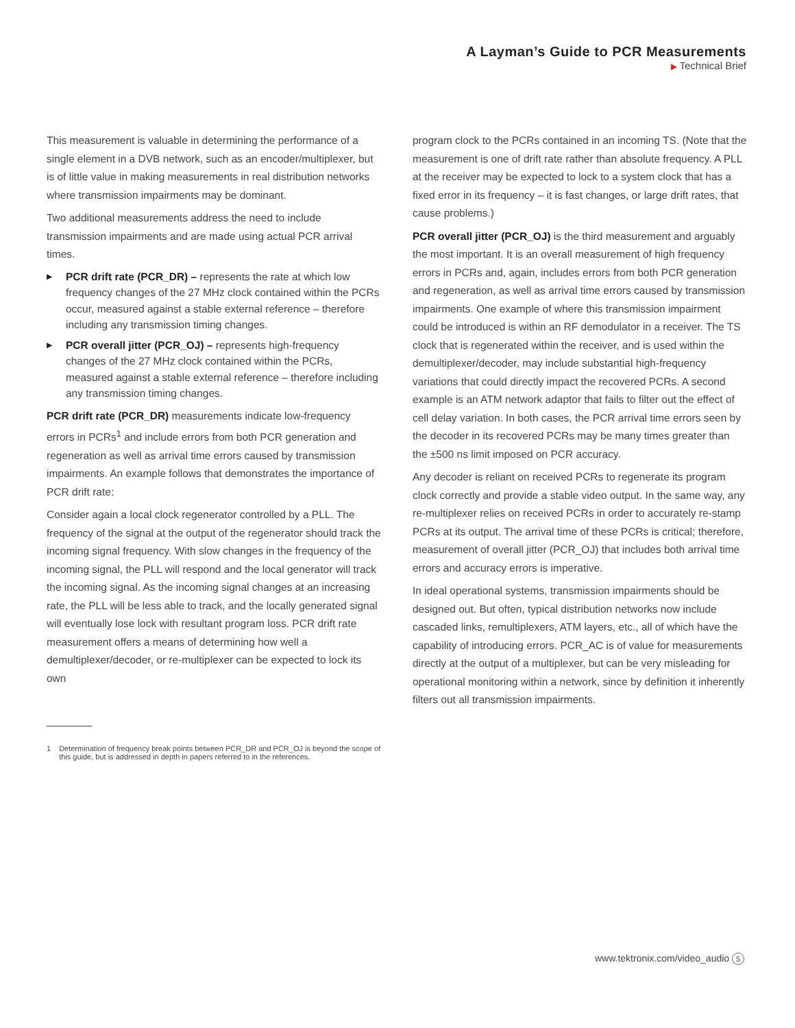A Layman’s Guide to PCR Measurements
▶ Technical Brief
This measurement is valuable in determining the performance of a single element in a DVB network, such as an encoder/multiplexer, but is of little value in making measurements in real distribution networks where transmission impairments may be dominant.
Two additional measurements address the need to include transmission impairments and are made using actual PCR arrival times.
▶ PCR drift rate (PCR_DR) – represents the rate at which low frequency changes of the 27 MHz clock contained within the PCRs occur, measured against a stable external reference – therefore including any transmission timing changes.
▶ PCR overall jitter (PCR_OJ) – represents high-frequency changes of the 27 MHz clock contained within the PCRs, measured against a stable external reference – therefore including any transmission timing changes.
PCR drift rate (PCR_DR) measurements indicate low-frequency errors in PCRs<sup>1</sup> and include errors from both PCR generation and regeneration as well as arrival time errors caused by transmission impairments. An example follows that demonstrates the importance of PCR drift rate:
Consider again a local clock regenerator controlled by a PLL. The frequency of the signal at the output of the regenerator should track the incoming signal frequency. With slow changes in the frequency of the incoming signal, the PLL will respond and the local generator will track the incoming signal. As the incoming signal changes at an increasing rate, the PLL will be less able to track, and the locally generated signal will eventually lose lock with resultant program loss. PCR drift rate measurement offers a means of determining how well a demultiplexer/decoder, or re-multiplexer can be expected to lock its own
1 Determination of frequency break points between PCR_DR and PCR_OJ is beyond the scope of this guide, but is addressed in depth in papers referred to in the references.
program clock to the PCRs contained in an incoming TS. (Note that the measurement is one of drift rate rather than absolute frequency. A PLL at the receiver may be expected to lock to a system clock that has a fixed error in its frequency – it is fast changes, or large drift rates, that cause problems.)
PCR overall jitter (PCR_OJ) is the third measurement and arguably the most important. It is an overall measurement of high frequency errors in PCRs and, again, includes errors from both PCR generation and regeneration, as well as arrival time errors caused by transmission impairments. One example of where this transmission impairment could be introduced is within an RF demodulator in a receiver. The TS clock that is regenerated within the receiver, and is used within the demultiplexer/decoder, may include substantial high-frequency variations that could directly impact the recovered PCRs. A second example is an ATM network adaptor that fails to filter out the effect of cell delay variation. In both cases, the PCR arrival time errors seen by the decoder in its recovered PCRs may be many times greater than the ±500 ns limit imposed on PCR accuracy.
Any decoder is reliant on received PCRs to regenerate its program clock correctly and provide a stable video output. In the same way, any re-multiplexer relies on received PCRs in order to accurately re-stamp PCRs at its output. The arrival time of these PCRs is critical; therefore, measurement of overall jitter (PCR_OJ) that includes both arrival time errors and accuracy errors is imperative.
In ideal operational systems, transmission impairments should be designed out. But often, typical distribution networks now include cascaded links, remultiplexers, ATM layers, etc., all of which have the capability of introducing errors. PCR_AC is of value for measurements directly at the output of a multiplexer, but can be very misleading for operational monitoring within a network, since by definition it inherently filters out all transmission impairments.
www.tektronix.com/video_audio 5